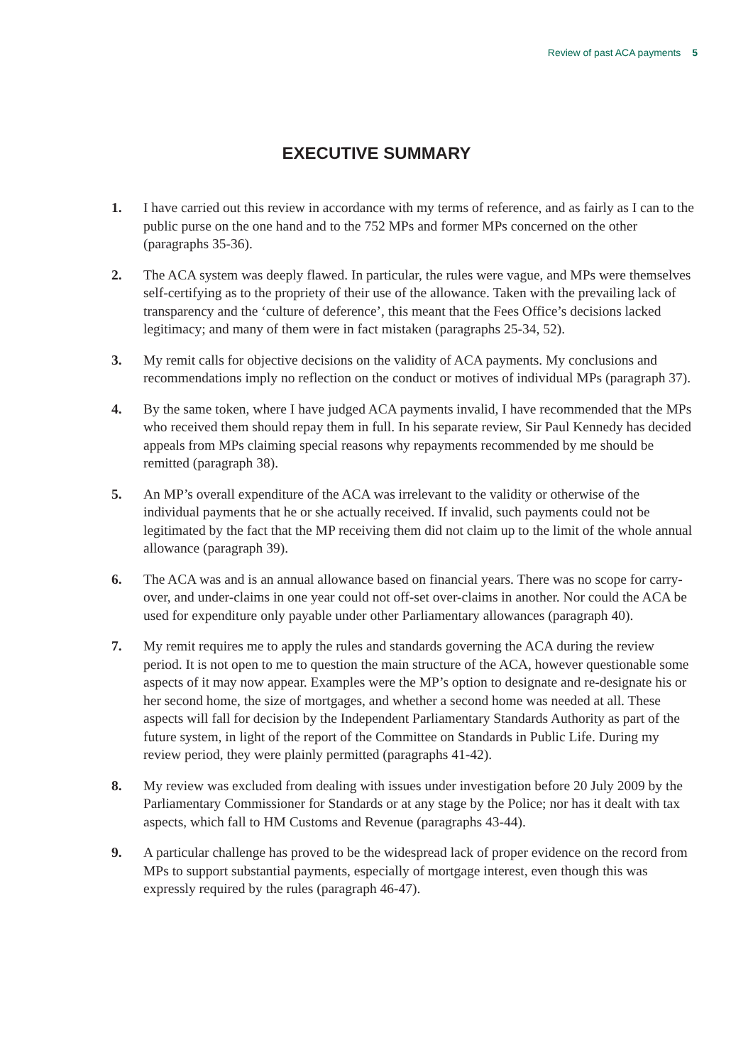Review of past ACA payments 5
EXECUTIVE SUMMARY
1. I have carried out this review in accordance with my terms of reference, and as fairly as I can to the public purse on the one hand and to the 752 MPs and former MPs concerned on the other (paragraphs 35-36).
2. The ACA system was deeply flawed. In particular, the rules were vague, and MPs were themselves self-certifying as to the propriety of their use of the allowance. Taken with the prevailing lack of transparency and the ‘culture of deference’, this meant that the Fees Office’s decisions lacked legitimacy; and many of them were in fact mistaken (paragraphs 25-34, 52).
3. My remit calls for objective decisions on the validity of ACA payments. My conclusions and recommendations imply no reflection on the conduct or motives of individual MPs (paragraph 37).
4. By the same token, where I have judged ACA payments invalid, I have recommended that the MPs who received them should repay them in full. In his separate review, Sir Paul Kennedy has decided appeals from MPs claiming special reasons why repayments recommended by me should be remitted (paragraph 38).
5. An MP’s overall expenditure of the ACA was irrelevant to the validity or otherwise of the individual payments that he or she actually received. If invalid, such payments could not be legitimated by the fact that the MP receiving them did not claim up to the limit of the whole annual allowance (paragraph 39).
6. The ACA was and is an annual allowance based on financial years. There was no scope for carry-over, and under-claims in one year could not off-set over-claims in another. Nor could the ACA be used for expenditure only payable under other Parliamentary allowances (paragraph 40).
7. My remit requires me to apply the rules and standards governing the ACA during the review period. It is not open to me to question the main structure of the ACA, however questionable some aspects of it may now appear. Examples were the MP’s option to designate and re-designate his or her second home, the size of mortgages, and whether a second home was needed at all. These aspects will fall for decision by the Independent Parliamentary Standards Authority as part of the future system, in light of the report of the Committee on Standards in Public Life. During my review period, they were plainly permitted (paragraphs 41-42).
8. My review was excluded from dealing with issues under investigation before 20 July 2009 by the Parliamentary Commissioner for Standards or at any stage by the Police; nor has it dealt with tax aspects, which fall to HM Customs and Revenue (paragraphs 43-44).
9. A particular challenge has proved to be the widespread lack of proper evidence on the record from MPs to support substantial payments, especially of mortgage interest, even though this was expressly required by the rules (paragraph 46-47).